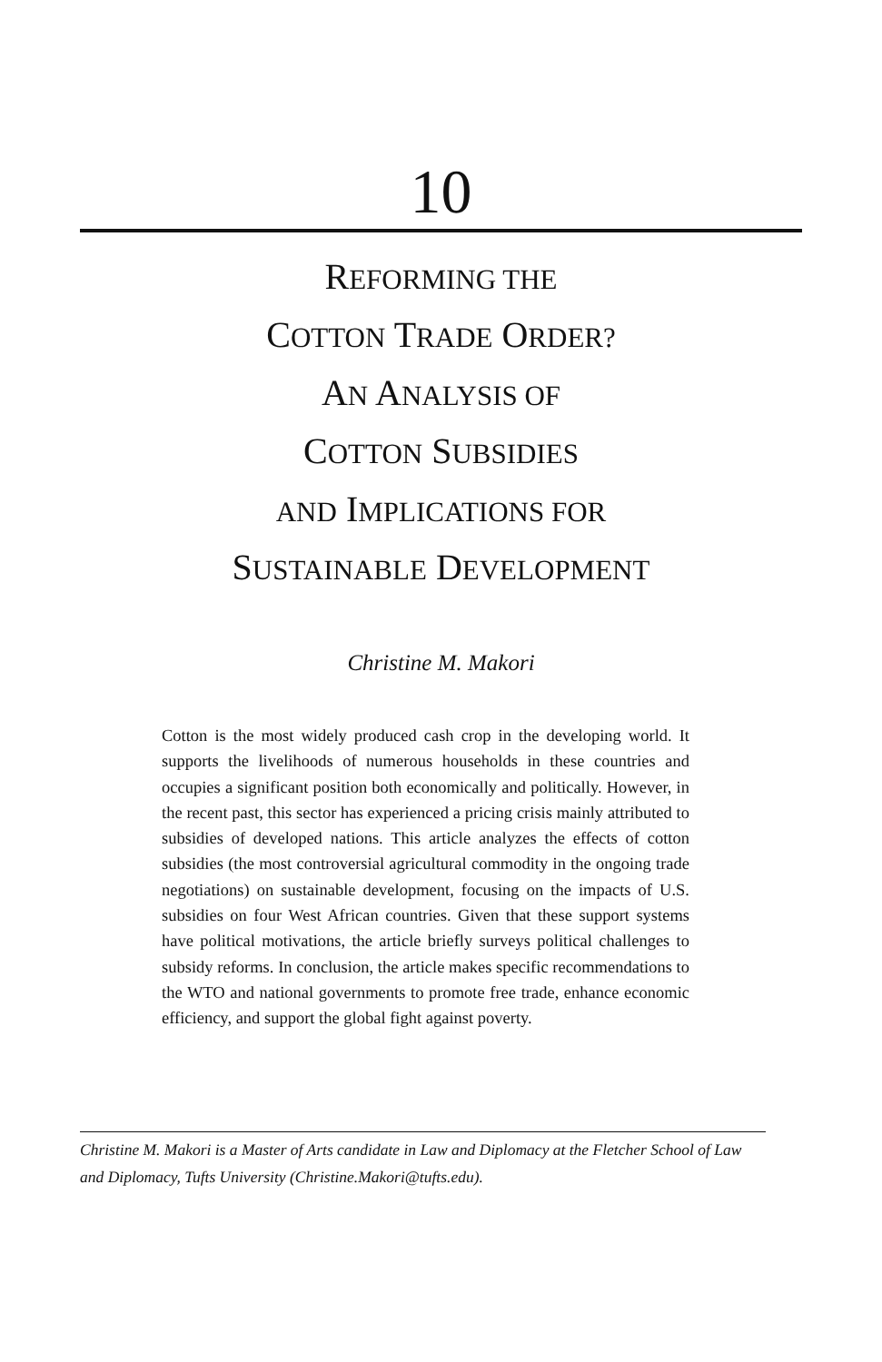10
REFORMING THE
COTTON TRADE ORDER?
AN ANALYSIS OF
COTTON SUBSIDIES
AND IMPLICATIONS FOR
SUSTAINABLE DEVELOPMENT
Christine M. Makori
Cotton is the most widely produced cash crop in the developing world. It supports the livelihoods of numerous households in these countries and occupies a significant position both economically and politically. However, in the recent past, this sector has experienced a pricing crisis mainly attributed to subsidies of developed nations. This article analyzes the effects of cotton subsidies (the most controversial agricultural commodity in the ongoing trade negotiations) on sustainable development, focusing on the impacts of U.S. subsidies on four West African countries. Given that these support systems have political motivations, the article briefly surveys political challenges to subsidy reforms. In conclusion, the article makes specific recommendations to the WTO and national governments to promote free trade, enhance economic efficiency, and support the global fight against poverty.
Christine M. Makori is a Master of Arts candidate in Law and Diplomacy at the Fletcher School of Law and Diplomacy, Tufts University (Christine.Makori@tufts.edu).